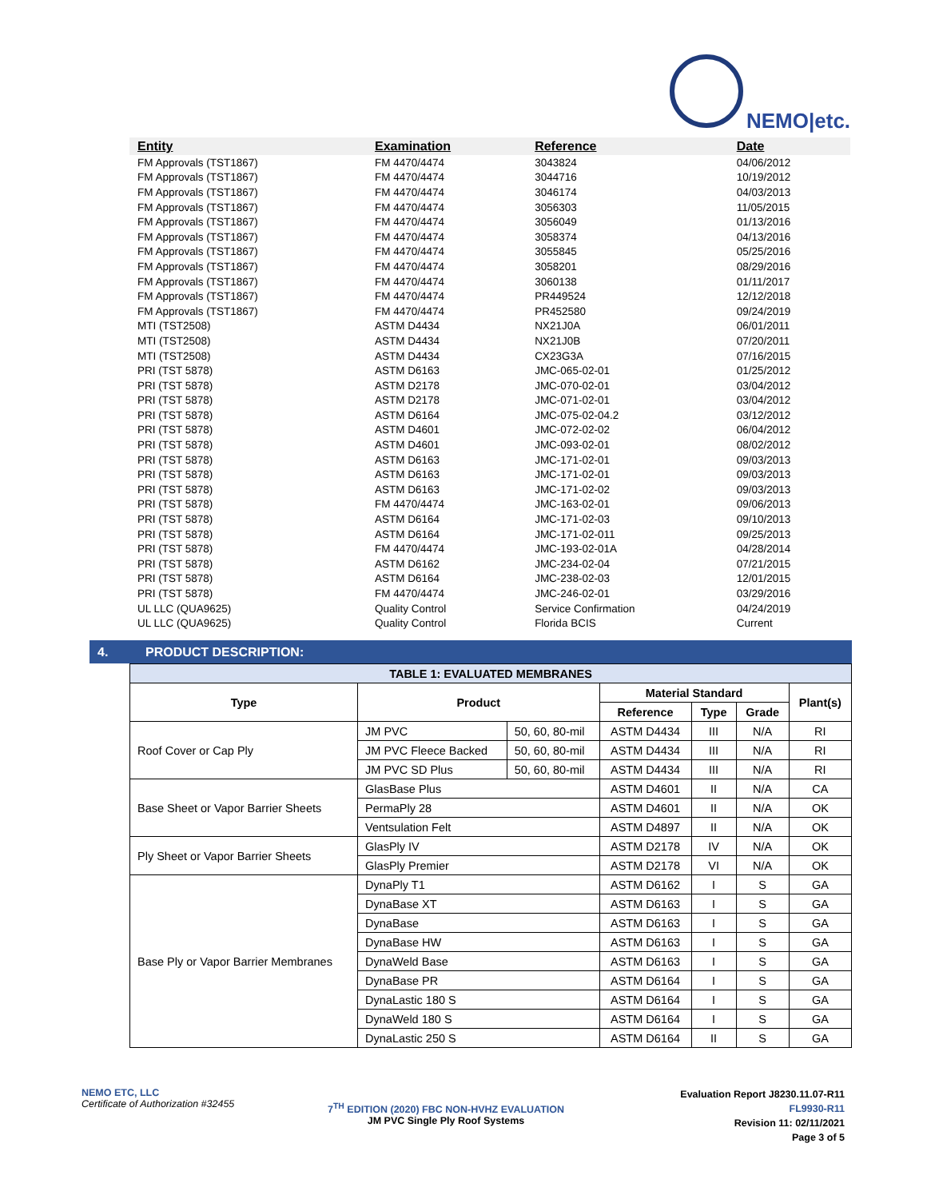NEMO|etc.
| Entity | Examination | Reference | Date |
| --- | --- | --- | --- |
| FM Approvals (TST1867) | FM 4470/4474 | 3043824 | 04/06/2012 |
| FM Approvals (TST1867) | FM 4470/4474 | 3044716 | 10/19/2012 |
| FM Approvals (TST1867) | FM 4470/4474 | 3046174 | 04/03/2013 |
| FM Approvals (TST1867) | FM 4470/4474 | 3056303 | 11/05/2015 |
| FM Approvals (TST1867) | FM 4470/4474 | 3056049 | 01/13/2016 |
| FM Approvals (TST1867) | FM 4470/4474 | 3058374 | 04/13/2016 |
| FM Approvals (TST1867) | FM 4470/4474 | 3055845 | 05/25/2016 |
| FM Approvals (TST1867) | FM 4470/4474 | 3058201 | 08/29/2016 |
| FM Approvals (TST1867) | FM 4470/4474 | 3060138 | 01/11/2017 |
| FM Approvals (TST1867) | FM 4470/4474 | PR449524 | 12/12/2018 |
| FM Approvals (TST1867) | FM 4470/4474 | PR452580 | 09/24/2019 |
| MTI (TST2508) | ASTM D4434 | NX21J0A | 06/01/2011 |
| MTI (TST2508) | ASTM D4434 | NX21J0B | 07/20/2011 |
| MTI (TST2508) | ASTM D4434 | CX23G3A | 07/16/2015 |
| PRI (TST 5878) | ASTM D6163 | JMC-065-02-01 | 01/25/2012 |
| PRI (TST 5878) | ASTM D2178 | JMC-070-02-01 | 03/04/2012 |
| PRI (TST 5878) | ASTM D2178 | JMC-071-02-01 | 03/04/2012 |
| PRI (TST 5878) | ASTM D6164 | JMC-075-02-04.2 | 03/12/2012 |
| PRI (TST 5878) | ASTM D4601 | JMC-072-02-02 | 06/04/2012 |
| PRI (TST 5878) | ASTM D4601 | JMC-093-02-01 | 08/02/2012 |
| PRI (TST 5878) | ASTM D6163 | JMC-171-02-01 | 09/03/2013 |
| PRI (TST 5878) | ASTM D6163 | JMC-171-02-01 | 09/03/2013 |
| PRI (TST 5878) | ASTM D6163 | JMC-171-02-02 | 09/03/2013 |
| PRI (TST 5878) | FM 4470/4474 | JMC-163-02-01 | 09/06/2013 |
| PRI (TST 5878) | ASTM D6164 | JMC-171-02-03 | 09/10/2013 |
| PRI (TST 5878) | ASTM D6164 | JMC-171-02-011 | 09/25/2013 |
| PRI (TST 5878) | FM 4470/4474 | JMC-193-02-01A | 04/28/2014 |
| PRI (TST 5878) | ASTM D6162 | JMC-234-02-04 | 07/21/2015 |
| PRI (TST 5878) | ASTM D6164 | JMC-238-02-03 | 12/01/2015 |
| PRI (TST 5878) | FM 4470/4474 | JMC-246-02-01 | 03/29/2016 |
| UL LLC (QUA9625) | Quality Control | Service Confirmation | 04/24/2019 |
| UL LLC (QUA9625) | Quality Control | Florida BCIS | Current |
4. PRODUCT DESCRIPTION:
| TABLE 1: EVALUATED MEMBRANES | | | | | | |
| Type | Product | | Material Standard | | | Plant(s) |
| | | | Reference | Type | Grade | |
| Roof Cover or Cap Ply | JM PVC | 50, 60, 80-mil | ASTM D4434 | III | N/A | RI |
| | JM PVC Fleece Backed | 50, 60, 80-mil | ASTM D4434 | III | N/A | RI |
| | JM PVC SD Plus | 50, 60, 80-mil | ASTM D4434 | III | N/A | RI |
| Base Sheet or Vapor Barrier Sheets | GlasBase Plus | | ASTM D4601 | II | N/A | CA |
| | PermaPly 28 | | ASTM D4601 | II | N/A | OK |
| | Ventsulation Felt | | ASTM D4897 | II | N/A | OK |
| Ply Sheet or Vapor Barrier Sheets | GlasPly IV | | ASTM D2178 | IV | N/A | OK |
| | GlasPly Premier | | ASTM D2178 | VI | N/A | OK |
| Base Ply or Vapor Barrier Membranes | DynaPly T1 | | ASTM D6162 | I | S | GA |
| | DynaBase XT | | ASTM D6163 | I | S | GA |
| | DynaBase | | ASTM D6163 | I | S | GA |
| | DynaBase HW | | ASTM D6163 | I | S | GA |
| | DynaWeld Base | | ASTM D6163 | I | S | GA |
| | DynaBase PR | | ASTM D6164 | I | S | GA |
| | DynaLastic 180 S | | ASTM D6164 | I | S | GA |
| | DynaWeld 180 S | | ASTM D6164 | I | S | GA |
| | DynaLastic 250 S | | ASTM D6164 | II | S | GA |
NEMO ETC, LLC
Certificate of Authorization #32455
7<sup>TH</sup> EDITION (2020) FBC NON-HVHZ EVALUATION
JM PVC Single Ply Roof Systems
Evaluation Report J8230.11.07-R11
FL9930-R11
Revision 11: 02/11/2021
Page 3 of 5